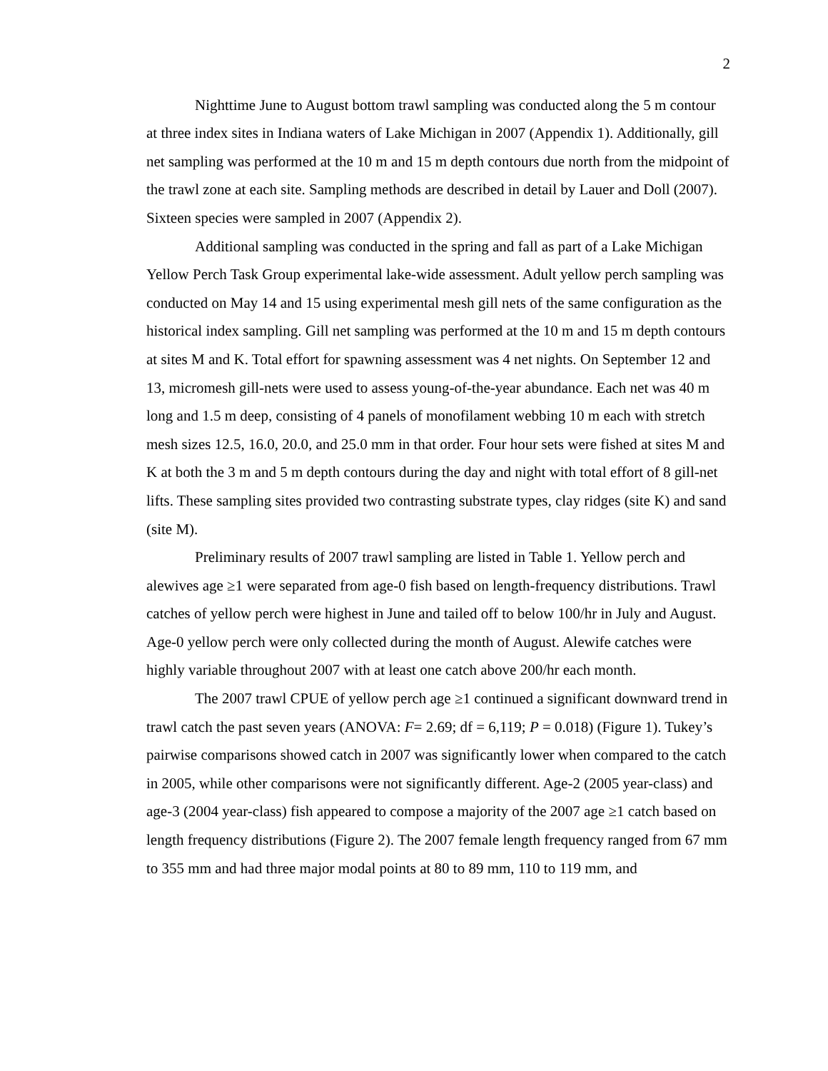2
Nighttime June to August bottom trawl sampling was conducted along the 5 m contour at three index sites in Indiana waters of Lake Michigan in 2007 (Appendix 1). Additionally, gill net sampling was performed at the 10 m and 15 m depth contours due north from the midpoint of the trawl zone at each site. Sampling methods are described in detail by Lauer and Doll (2007). Sixteen species were sampled in 2007 (Appendix 2).
Additional sampling was conducted in the spring and fall as part of a Lake Michigan Yellow Perch Task Group experimental lake-wide assessment. Adult yellow perch sampling was conducted on May 14 and 15 using experimental mesh gill nets of the same configuration as the historical index sampling. Gill net sampling was performed at the 10 m and 15 m depth contours at sites M and K. Total effort for spawning assessment was 4 net nights. On September 12 and 13, micromesh gill-nets were used to assess young-of-the-year abundance. Each net was 40 m long and 1.5 m deep, consisting of 4 panels of monofilament webbing 10 m each with stretch mesh sizes 12.5, 16.0, 20.0, and 25.0 mm in that order. Four hour sets were fished at sites M and K at both the 3 m and 5 m depth contours during the day and night with total effort of 8 gill-net lifts. These sampling sites provided two contrasting substrate types, clay ridges (site K) and sand (site M).
Preliminary results of 2007 trawl sampling are listed in Table 1. Yellow perch and alewives age ≥1 were separated from age-0 fish based on length-frequency distributions. Trawl catches of yellow perch were highest in June and tailed off to below 100/hr in July and August. Age-0 yellow perch were only collected during the month of August. Alewife catches were highly variable throughout 2007 with at least one catch above 200/hr each month.
The 2007 trawl CPUE of yellow perch age ≥1 continued a significant downward trend in trawl catch the past seven years (ANOVA: F= 2.69; df = 6,119; P = 0.018) (Figure 1). Tukey’s pairwise comparisons showed catch in 2007 was significantly lower when compared to the catch in 2005, while other comparisons were not significantly different. Age-2 (2005 year-class) and age-3 (2004 year-class) fish appeared to compose a majority of the 2007 age ≥1 catch based on length frequency distributions (Figure 2). The 2007 female length frequency ranged from 67 mm to 355 mm and had three major modal points at 80 to 89 mm, 110 to 119 mm, and